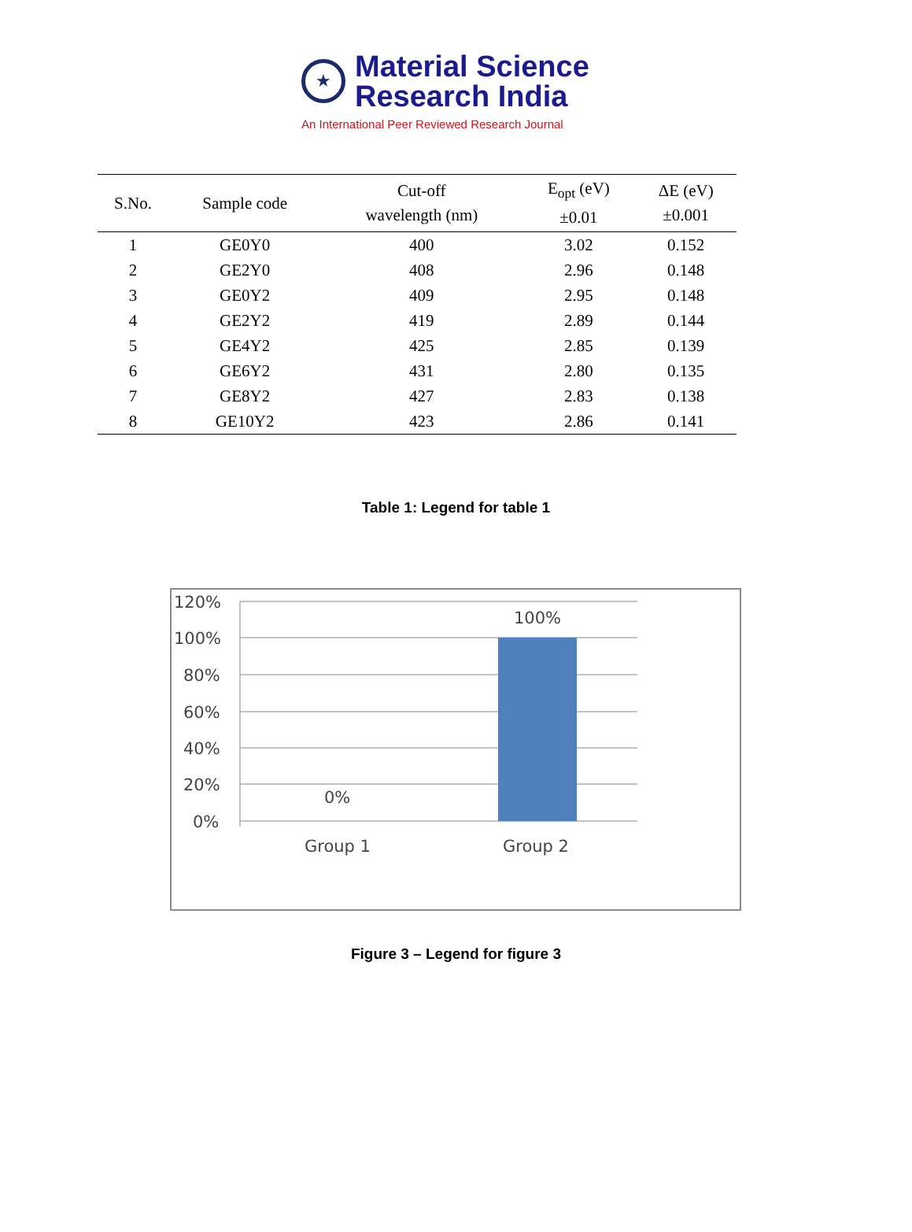★
Material Science
Research India
An International Peer Reviewed Research Journal
| S.No. | Sample code | Cut-off wavelength (nm) | E<sub>opt</sub> (eV) ±0.01 | ΔE (eV) ±0.001 |
| --- | --- | --- | --- | --- |
| 1 | GE0Y0 | 400 | 3.02 | 0.152 |
| 2 | GE2Y0 | 408 | 2.96 | 0.148 |
| 3 | GE0Y2 | 409 | 2.95 | 0.148 |
| 4 | GE2Y2 | 419 | 2.89 | 0.144 |
| 5 | GE4Y2 | 425 | 2.85 | 0.139 |
| 6 | GE6Y2 | 431 | 2.80 | 0.135 |
| 7 | GE8Y2 | 427 | 2.83 | 0.138 |
| 8 | GE10Y2 | 423 | 2.86 | 0.141 |
Table 1: Legend for table 1
120%
100%
80%
60%
40%
20%
0%
100%
0%
Group 1
Group 2
Figure 3 – Legend for figure 3